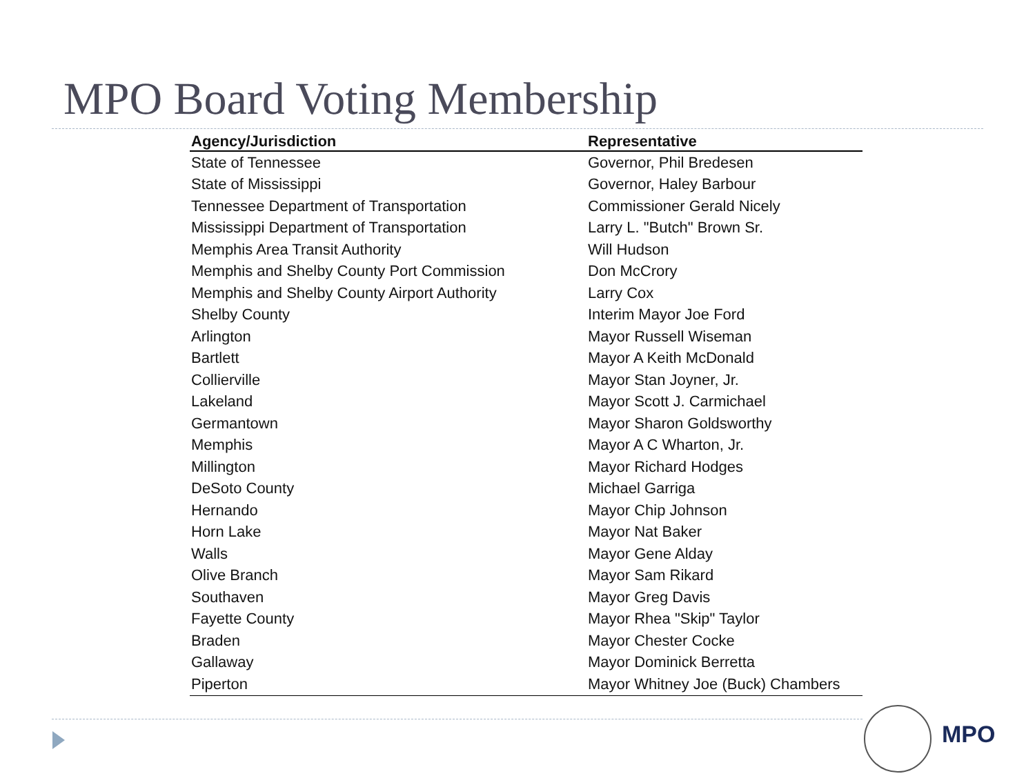MPO Board Voting Membership
| Agency/Jurisdiction | Representative |
| --- | --- |
| State of Tennessee | Governor, Phil Bredesen |
| State of Mississippi | Governor, Haley Barbour |
| Tennessee Department of Transportation | Commissioner Gerald Nicely |
| Mississippi Department of Transportation | Larry L. "Butch" Brown Sr. |
| Memphis Area Transit Authority | Will Hudson |
| Memphis and Shelby County Port Commission | Don McCrory |
| Memphis and Shelby County Airport Authority | Larry Cox |
| Shelby County | Interim Mayor Joe Ford |
| Arlington | Mayor Russell Wiseman |
| Bartlett | Mayor A Keith McDonald |
| Collierville | Mayor Stan Joyner, Jr. |
| Lakeland | Mayor Scott J. Carmichael |
| Germantown | Mayor Sharon Goldsworthy |
| Memphis | Mayor A C Wharton, Jr. |
| Millington | Mayor Richard Hodges |
| DeSoto County | Michael Garriga |
| Hernando | Mayor Chip Johnson |
| Horn Lake | Mayor Nat Baker |
| Walls | Mayor Gene Alday |
| Olive Branch | Mayor Sam Rikard |
| Southaven | Mayor Greg Davis |
| Fayette County | Mayor Rhea "Skip" Taylor |
| Braden | Mayor Chester Cocke |
| Gallaway | Mayor Dominick Berretta |
| Piperton | Mayor Whitney Joe (Buck) Chambers |
MPO